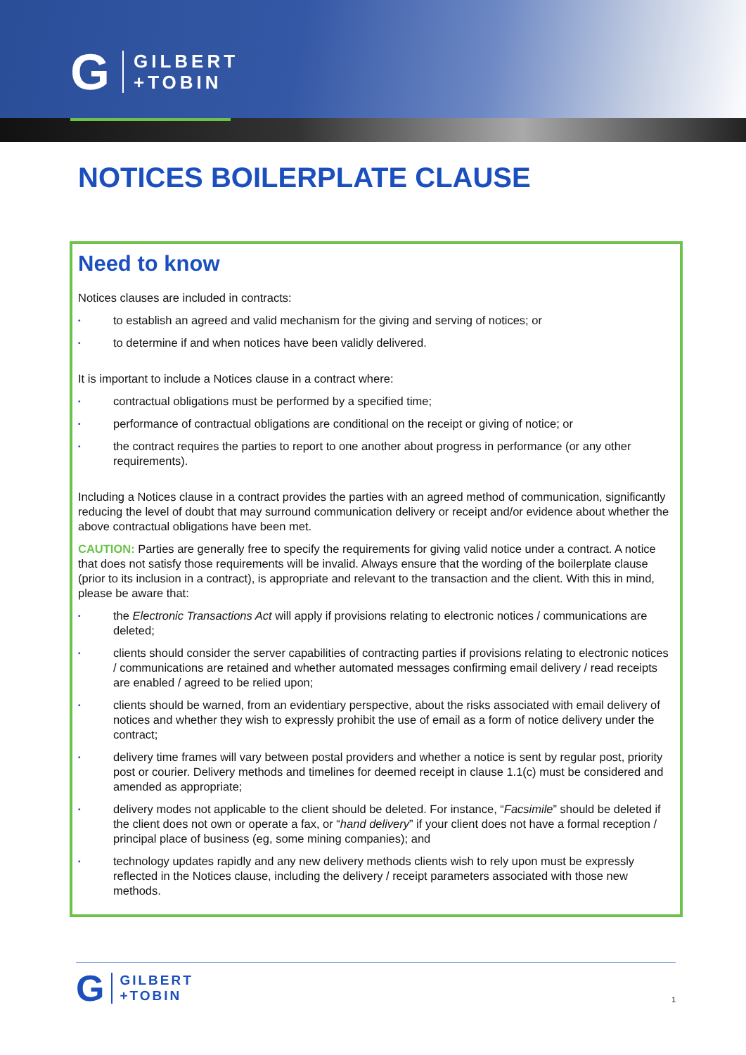G
GILBERT
+TOBIN
NOTICES BOILERPLATE CLAUSE
Need to know
Notices clauses are included in contracts:
• to establish an agreed and valid mechanism for the giving and serving of notices; or
• to determine if and when notices have been validly delivered.
It is important to include a Notices clause in a contract where:
• contractual obligations must be performed by a specified time;
• performance of contractual obligations are conditional on the receipt or giving of notice; or
• the contract requires the parties to report to one another about progress in performance (or any other requirements).
Including a Notices clause in a contract provides the parties with an agreed method of communication, significantly reducing the level of doubt that may surround communication delivery or receipt and/or evidence about whether the above contractual obligations have been met.
CAUTION: Parties are generally free to specify the requirements for giving valid notice under a contract. A notice that does not satisfy those requirements will be invalid. Always ensure that the wording of the boilerplate clause (prior to its inclusion in a contract), is appropriate and relevant to the transaction and the client. With this in mind, please be aware that:
• the Electronic Transactions Act will apply if provisions relating to electronic notices / communications are deleted;
• clients should consider the server capabilities of contracting parties if provisions relating to electronic notices / communications are retained and whether automated messages confirming email delivery / read receipts are enabled / agreed to be relied upon;
• clients should be warned, from an evidentiary perspective, about the risks associated with email delivery of notices and whether they wish to expressly prohibit the use of email as a form of notice delivery under the contract;
• delivery time frames will vary between postal providers and whether a notice is sent by regular post, priority post or courier. Delivery methods and timelines for deemed receipt in clause 1.1(c) must be considered and amended as appropriate;
• delivery modes not applicable to the client should be deleted. For instance, “Facsimile” should be deleted if the client does not own or operate a fax, or “hand delivery” if your client does not have a formal reception / principal place of business (eg, some mining companies); and
• technology updates rapidly and any new delivery methods clients wish to rely upon must be expressly reflected in the Notices clause, including the delivery / receipt parameters associated with those new methods.
G
GILBERT
+TOBIN
1